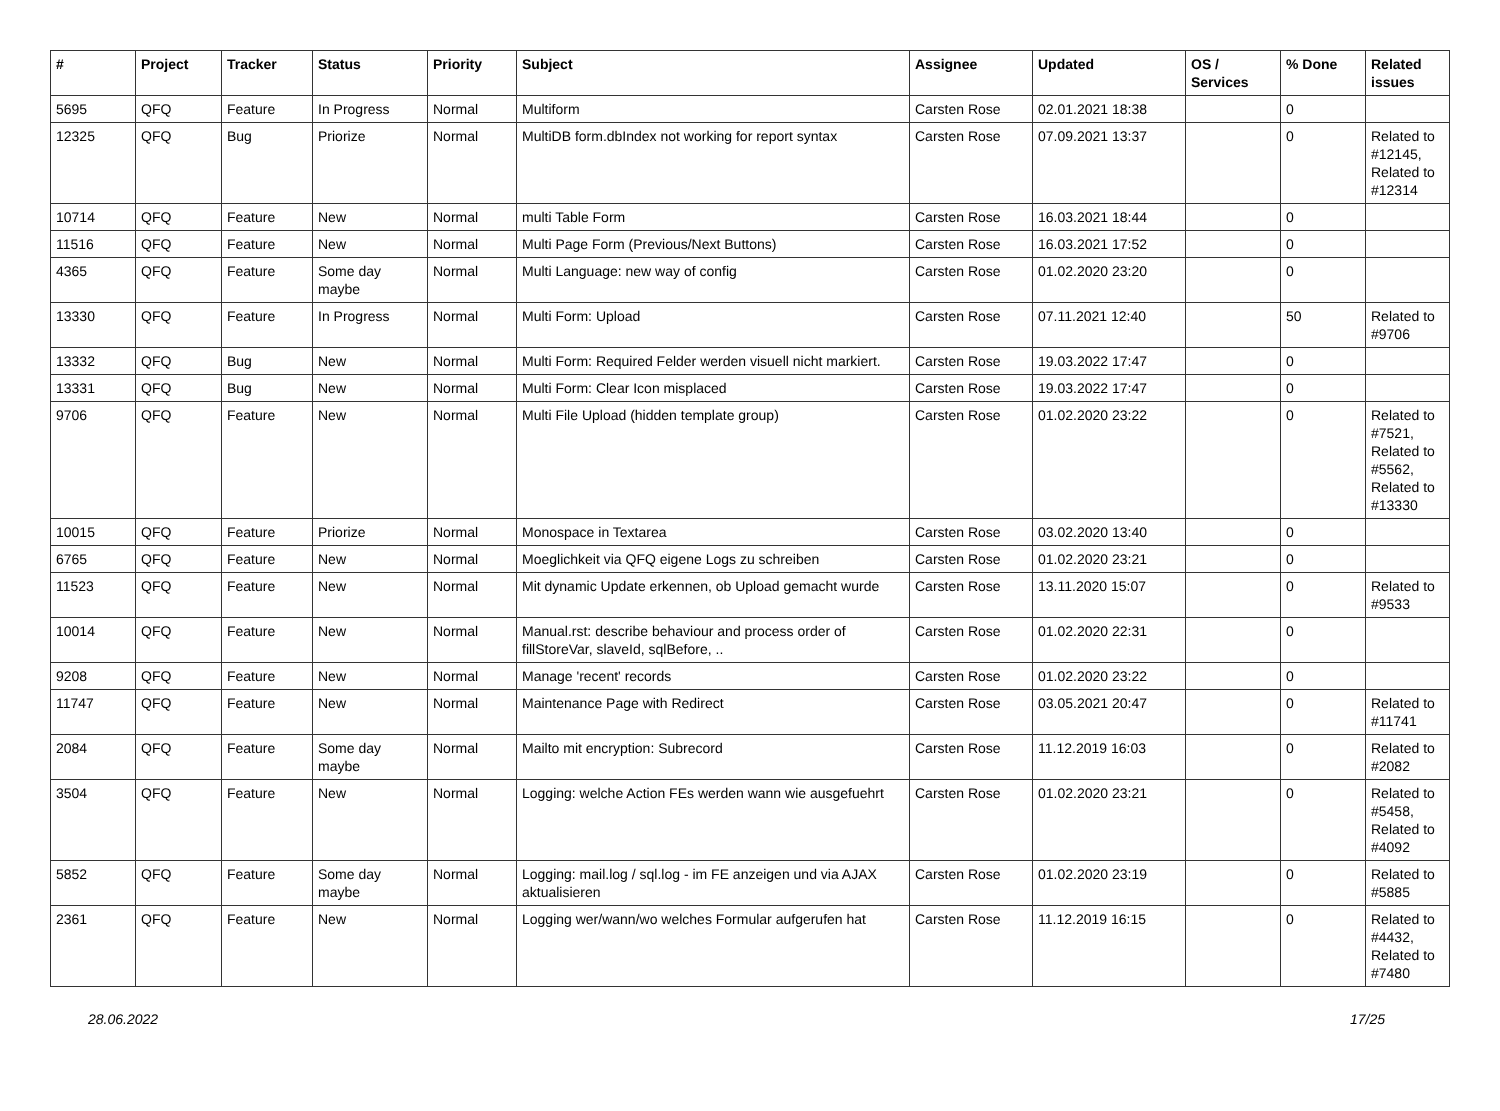| # | Project | Tracker | Status | Priority | Subject | Assignee | Updated | OS / Services | % Done | Related issues |
| --- | --- | --- | --- | --- | --- | --- | --- | --- | --- | --- |
| 5695 | QFQ | Feature | In Progress | Normal | Multiform | Carsten Rose | 02.01.2021 18:38 | | 0 | |
| 12325 | QFQ | Bug | Priorize | Normal | MultiDB form.dbIndex not working for report syntax | Carsten Rose | 07.09.2021 13:37 | | 0 | Related to #12145, Related to #12314 |
| 10714 | QFQ | Feature | New | Normal | multi Table Form | Carsten Rose | 16.03.2021 18:44 | | 0 | |
| 11516 | QFQ | Feature | New | Normal | Multi Page Form (Previous/Next Buttons) | Carsten Rose | 16.03.2021 17:52 | | 0 | |
| 4365 | QFQ | Feature | Some day maybe | Normal | Multi Language: new way of config | Carsten Rose | 01.02.2020 23:20 | | 0 | |
| 13330 | QFQ | Feature | In Progress | Normal | Multi Form: Upload | Carsten Rose | 07.11.2021 12:40 | | 50 | Related to #9706 |
| 13332 | QFQ | Bug | New | Normal | Multi Form: Required Felder werden visuell nicht markiert. | Carsten Rose | 19.03.2022 17:47 | | 0 | |
| 13331 | QFQ | Bug | New | Normal | Multi Form: Clear Icon misplaced | Carsten Rose | 19.03.2022 17:47 | | 0 | |
| 9706 | QFQ | Feature | New | Normal | Multi File Upload (hidden template group) | Carsten Rose | 01.02.2020 23:22 | | 0 | Related to #7521, Related to #5562, Related to #13330 |
| 10015 | QFQ | Feature | Priorize | Normal | Monospace in Textarea | Carsten Rose | 03.02.2020 13:40 | | 0 | |
| 6765 | QFQ | Feature | New | Normal | Moeglichkeit via QFQ eigene Logs zu schreiben | Carsten Rose | 01.02.2020 23:21 | | 0 | |
| 11523 | QFQ | Feature | New | Normal | Mit dynamic Update erkennen, ob Upload gemacht wurde | Carsten Rose | 13.11.2020 15:07 | | 0 | Related to #9533 |
| 10014 | QFQ | Feature | New | Normal | Manual.rst: describe behaviour and process order of fillStoreVar, slaveId, sqlBefore, .. | Carsten Rose | 01.02.2020 22:31 | | 0 | |
| 9208 | QFQ | Feature | New | Normal | Manage 'recent' records | Carsten Rose | 01.02.2020 23:22 | | 0 | |
| 11747 | QFQ | Feature | New | Normal | Maintenance Page with Redirect | Carsten Rose | 03.05.2021 20:47 | | 0 | Related to #11741 |
| 2084 | QFQ | Feature | Some day maybe | Normal | Mailto mit encryption: Subrecord | Carsten Rose | 11.12.2019 16:03 | | 0 | Related to #2082 |
| 3504 | QFQ | Feature | New | Normal | Logging: welche Action FEs werden wann wie ausgefuehrt | Carsten Rose | 01.02.2020 23:21 | | 0 | Related to #5458, Related to #4092 |
| 5852 | QFQ | Feature | Some day maybe | Normal | Logging: mail.log / sql.log - im FE anzeigen und via AJAX aktualisieren | Carsten Rose | 01.02.2020 23:19 | | 0 | Related to #5885 |
| 2361 | QFQ | Feature | New | Normal | Logging wer/wann/wo welches Formular aufgerufen hat | Carsten Rose | 11.12.2019 16:15 | | 0 | Related to #4432, Related to #7480 |
28.06.2022 17/25